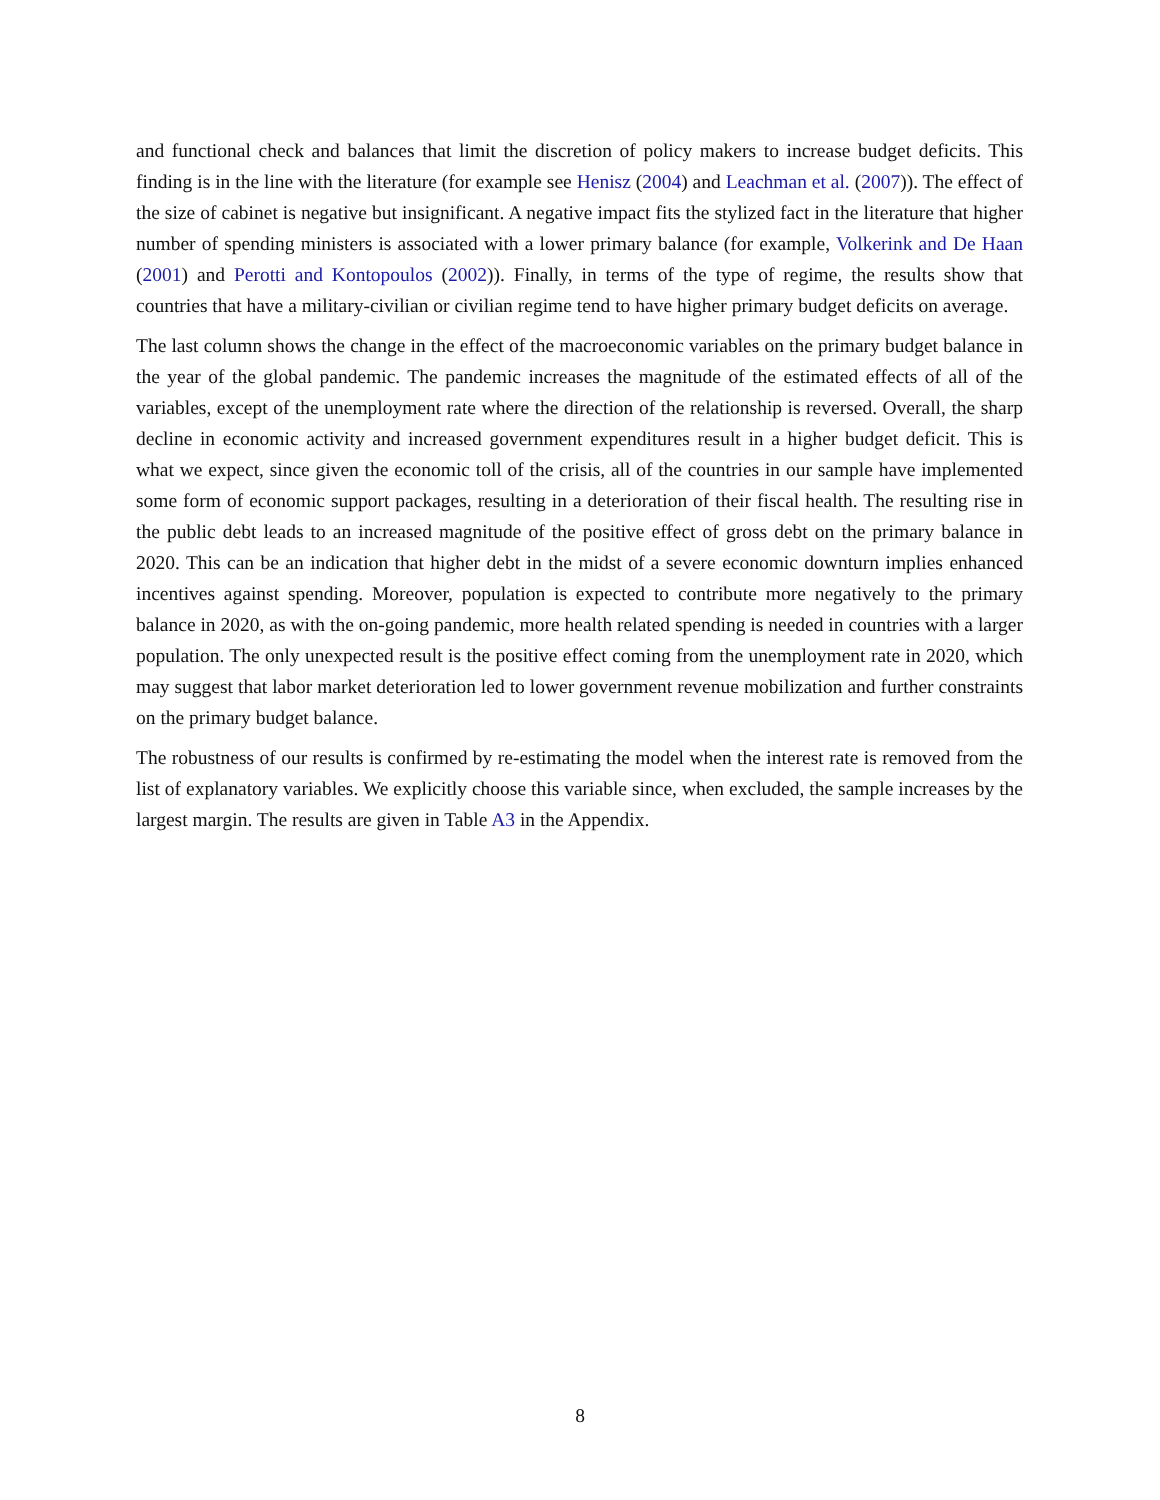and functional check and balances that limit the discretion of policy makers to increase budget deficits. This finding is in the line with the literature (for example see Henisz (2004) and Leachman et al. (2007)). The effect of the size of cabinet is negative but insignificant. A negative impact fits the stylized fact in the literature that higher number of spending ministers is associated with a lower primary balance (for example, Volkerink and De Haan (2001) and Perotti and Kontopoulos (2002)). Finally, in terms of the type of regime, the results show that countries that have a military-civilian or civilian regime tend to have higher primary budget deficits on average.
The last column shows the change in the effect of the macroeconomic variables on the primary budget balance in the year of the global pandemic. The pandemic increases the magnitude of the estimated effects of all of the variables, except of the unemployment rate where the direction of the relationship is reversed. Overall, the sharp decline in economic activity and increased government expenditures result in a higher budget deficit. This is what we expect, since given the economic toll of the crisis, all of the countries in our sample have implemented some form of economic support packages, resulting in a deterioration of their fiscal health. The resulting rise in the public debt leads to an increased magnitude of the positive effect of gross debt on the primary balance in 2020. This can be an indication that higher debt in the midst of a severe economic downturn implies enhanced incentives against spending. Moreover, population is expected to contribute more negatively to the primary balance in 2020, as with the on-going pandemic, more health related spending is needed in countries with a larger population. The only unexpected result is the positive effect coming from the unemployment rate in 2020, which may suggest that labor market deterioration led to lower government revenue mobilization and further constraints on the primary budget balance.
The robustness of our results is confirmed by re-estimating the model when the interest rate is removed from the list of explanatory variables. We explicitly choose this variable since, when excluded, the sample increases by the largest margin. The results are given in Table A3 in the Appendix.
8